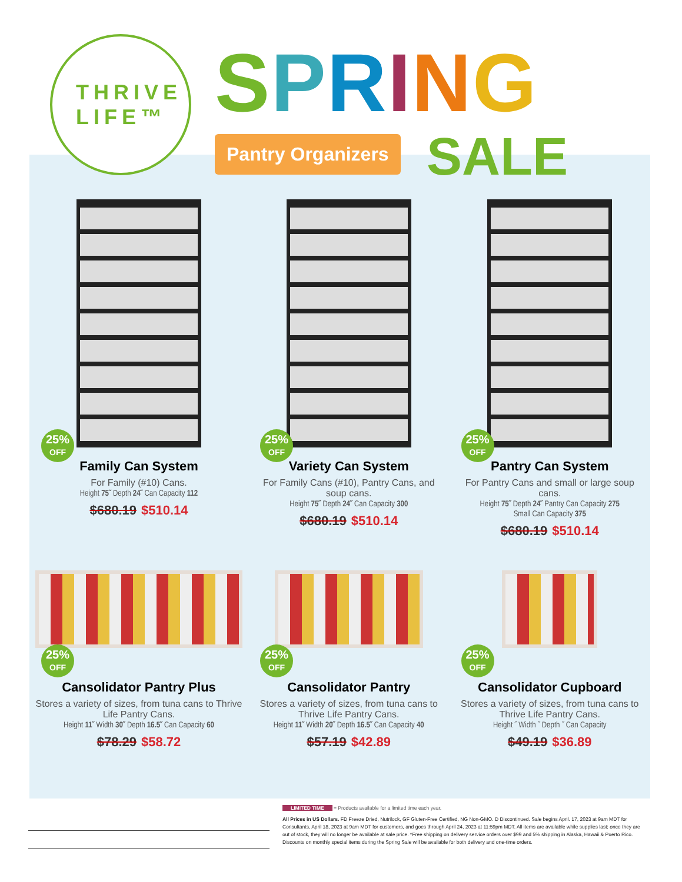THRIVE
LIFE™
SPRING
Pantry Organizers SALE
25%
OFF
Family Can System
For Family (#10) Cans.
Height 75˝ Depth 24˝ Can Capacity 112
$680.19 $510.14
25%
OFF
Variety Can System
For Family Cans (#10), Pantry Cans, and soup cans.
Height 75˝ Depth 24˝ Can Capacity 300
$680.19 $510.14
25%
OFF
Pantry Can System
For Pantry Cans and small or large soup cans.
Height 75˝ Depth 24˝ Pantry Can Capacity 275
Small Can Capacity 375
$680.19 $510.14
25%
OFF
Cansolidator Pantry Plus
Stores a variety of sizes, from tuna cans to Thrive Life Pantry Cans.
Height 11˝ Width 30˝ Depth 16.5˝ Can Capacity 60
$78.29 $58.72
25%
OFF
Cansolidator Pantry
Stores a variety of sizes, from tuna cans to Thrive Life Pantry Cans.
Height 11˝ Width 20˝ Depth 16.5˝ Can Capacity 40
$57.19 $42.89
25%
OFF
Cansolidator Cupboard
Stores a variety of sizes, from tuna cans to Thrive Life Pantry Cans.
Height ˝ Width ˝ Depth ˝ Can Capacity
$49.19 $36.89
LIMITED TIME = Products available for a limited time each year.
All Prices in US Dollars. FD Freeze Dried, Nutrilock, GF Gluten-Free Certified, NG Non-GMO. D Discontinued. Sale begins April. 17, 2023 at 9am MDT for Consultants, April 18, 2023 at 9am MDT for customers, and goes through April 24, 2023 at 11:59pm MDT. All items are available while supplies last; once they are out of stock, they will no longer be available at sale price. *Free shipping on delivery service orders over $99 and 5% shipping in Alaska, Hawaii & Puerto Rico. Discounts on monthly special items during the Spring Sale will be available for both delivery and one-time orders.